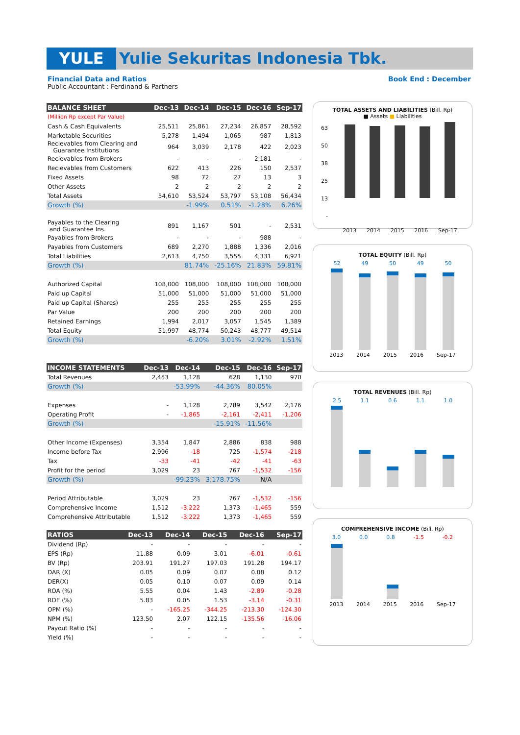YULE Yulie Sekuritas Indonesia Tbk.
Financial Data and Ratios Book End : December
Public Accountant : Ferdinand & Partners
| BALANCE SHEET | Dec-13 | Dec-14 | Dec-15 | Dec-16 | Sep-17 |
| --- | --- | --- | --- | --- | --- |
| (Million Rp except Par Value) | | | | | |
| Cash & Cash Equivalents | 25,511 | 25,861 | 27,234 | 26,857 | 28,592 |
| Marketable Securities | 5,278 | 1,494 | 1,065 | 987 | 1,813 |
| Recievables from Clearing and Guarantee Institutions | 964 | 3,039 | 2,178 | 422 | 2,023 |
| Recievables from Brokers | - | - | - | 2,181 | - |
| Recievables from Customers | 622 | 413 | 226 | 150 | 2,537 |
| Fixed Assets | 98 | 72 | 27 | 13 | 3 |
| Other Assets | 2 | 2 | 2 | 2 | 2 |
| Total Assets | 54,610 | 53,524 | 53,797 | 53,108 | 56,434 |
| Growth (%) | | -1.99% | 0.51% | -1.28% | 6.26% |
| Payables to the Clearing and Guarantee Ins. | 891 | 1,167 | 501 | - | 2,531 |
| Payables from Brokers | - | - | - | 988 | - |
| Payables from Customers | 689 | 2,270 | 1,888 | 1,336 | 2,016 |
| Total Liabilities | 2,613 | 4,750 | 3,555 | 4,331 | 6,921 |
| Growth (%) | | 81.74% | -25.16% | 21.83% | 59.81% |
| Authorized Capital | 108,000 | 108,000 | 108,000 | 108,000 | 108,000 |
| Paid up Capital | 51,000 | 51,000 | 51,000 | 51,000 | 51,000 |
| Paid up Capital (Shares) | 255 | 255 | 255 | 255 | 255 |
| Par Value | 200 | 200 | 200 | 200 | 200 |
| Retained Earnings | 1,994 | 2,017 | 3,057 | 1,545 | 1,389 |
| Total Equity | 51,997 | 48,774 | 50,243 | 48,777 | 49,514 |
| Growth (%) | | -6.20% | 3.01% | -2.92% | 1.51% |
| INCOME STATEMENTS | Dec-13 | Dec-14 | Dec-15 | Dec-16 | Sep-17 |
| --- | --- | --- | --- | --- | --- |
| Total Revenues | 2,453 | 1,128 | 628 | 1,130 | 970 |
| Growth (%) | | -53.99% | -44.36% | 80.05% | |
| Expenses | - | 1,128 | 2,789 | 3,542 | 2,176 |
| Operating Profit | - | -1,865 | -2,161 | -2,411 | -1,206 |
| Growth (%) | | | -15.91% | -11.56% | |
| Other Income (Expenses) | 3,354 | 1,847 | 2,886 | 838 | 988 |
| Income before Tax | 2,996 | -18 | 725 | -1,574 | -218 |
| Tax | -33 | -41 | -42 | -41 | -63 |
| Profit for the period | 3,029 | 23 | 767 | -1,532 | -156 |
| Growth (%) | | -99.23% | 3,178.75% | N/A | |
| Period Attributable | 3,029 | 23 | 767 | -1,532 | -156 |
| Comprehensive Income | 1,512 | -3,222 | 1,373 | -1,465 | 559 |
| Comprehensive Attributable | 1,512 | -3,222 | 1,373 | -1,465 | 559 |
| RATIOS | Dec-13 | Dec-14 | Dec-15 | Dec-16 | Sep-17 |
| --- | --- | --- | --- | --- | --- |
| Dividend (Rp) | - | - | - | - | - |
| EPS (Rp) | 11.88 | 0.09 | 3.01 | -6.01 | -0.61 |
| BV (Rp) | 203.91 | 191.27 | 197.03 | 191.28 | 194.17 |
| DAR (X) | 0.05 | 0.09 | 0.07 | 0.08 | 0.12 |
| DER(X) | 0.05 | 0.10 | 0.07 | 0.09 | 0.14 |
| ROA (%) | 5.55 | 0.04 | 1.43 | -2.89 | -0.28 |
| ROE (%) | 5.83 | 0.05 | 1.53 | -3.14 | -0.31 |
| OPM (%) | - | -165.25 | -344.25 | -213.30 | -124.30 |
| NPM (%) | 123.50 | 2.07 | 122.15 | -135.56 | -16.06 |
| Payout Ratio (%) | - | - | - | - | - |
| Yield (%) | - | - | - | - | - |
TOTAL ASSETS AND LIABILITIES (Bill. Rp)
■ Assets ■ Liabilities
63
50
38
25
13
-
2013 2014 2015 2016 Sep-17
TOTAL EQUITY (Bill. Rp)
52 49 50 49 50
2013 2014 2015 2016 Sep-17
TOTAL REVENUES (Bill. Rp)
2.5 1.1 0.6 1.1 1.0
COMPREHENSIVE INCOME (Bill. Rp)
3.0 0.0 0.8 -1.5 -0.2
2013 2014 2015 2016 Sep-17